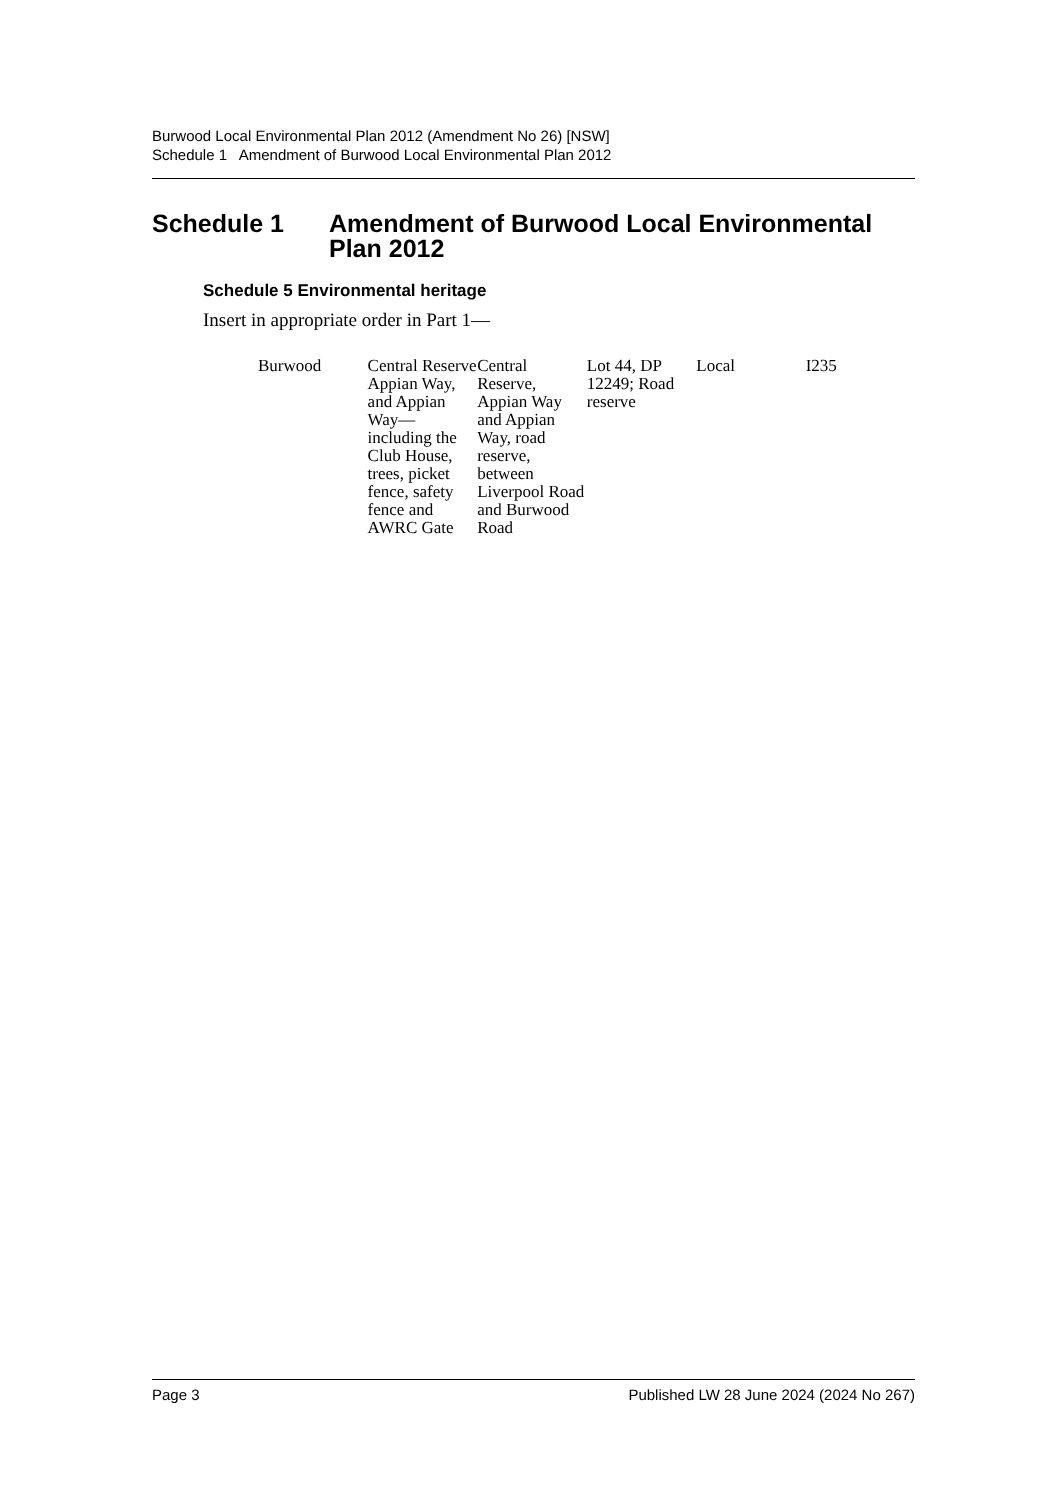Burwood Local Environmental Plan 2012 (Amendment No 26) [NSW]
Schedule 1 Amendment of Burwood Local Environmental Plan 2012
Schedule 1 Amendment of Burwood Local Environmental Plan 2012
Schedule 5 Environmental heritage
Insert in appropriate order in Part 1—
| Burwood | Central Reserve Appian Way, and Appian Way—including the Club House, trees, picket fence, safety fence and AWRC Gate | Central Reserve, Appian Way and Appian Way, road reserve, between Liverpool Road and Burwood Road | Lot 44, DP 12249; Road reserve | Local | I235 |
Page 3 Published LW 28 June 2024 (2024 No 267)